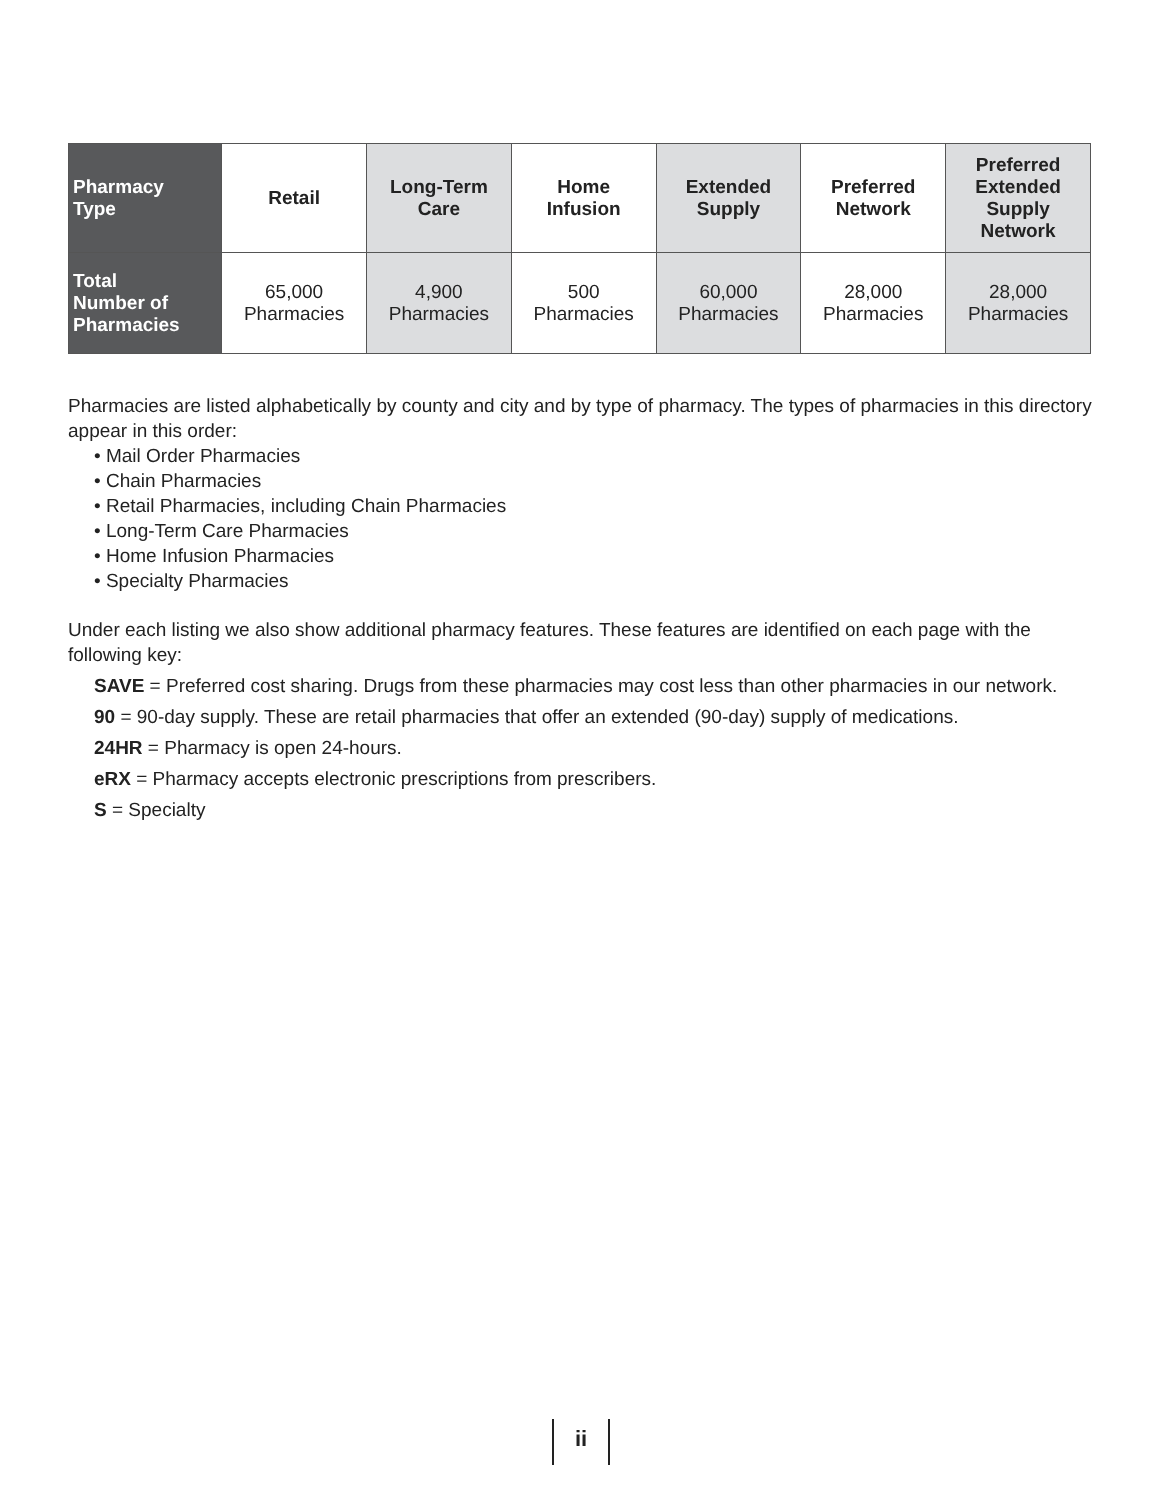| Pharmacy Type | Retail | Long-Term Care | Home Infusion | Extended Supply | Preferred Network | Preferred Extended Supply Network |
| --- | --- | --- | --- | --- | --- | --- |
| Total Number of Pharmacies | 65,000 Pharmacies | 4,900 Pharmacies | 500 Pharmacies | 60,000 Pharmacies | 28,000 Pharmacies | 28,000 Pharmacies |
Pharmacies are listed alphabetically by county and city and by type of pharmacy. The types of pharmacies in this directory appear in this order:
• Mail Order Pharmacies
• Chain Pharmacies
• Retail Pharmacies, including Chain Pharmacies
• Long-Term Care Pharmacies
• Home Infusion Pharmacies
• Specialty Pharmacies
Under each listing we also show additional pharmacy features. These features are identified on each page with the following key:
SAVE = Preferred cost sharing. Drugs from these pharmacies may cost less than other pharmacies in our network.
90 = 90-day supply. These are retail pharmacies that offer an extended (90-day) supply of medications.
24HR = Pharmacy is open 24-hours.
eRX = Pharmacy accepts electronic prescriptions from prescribers.
S = Specialty
ii